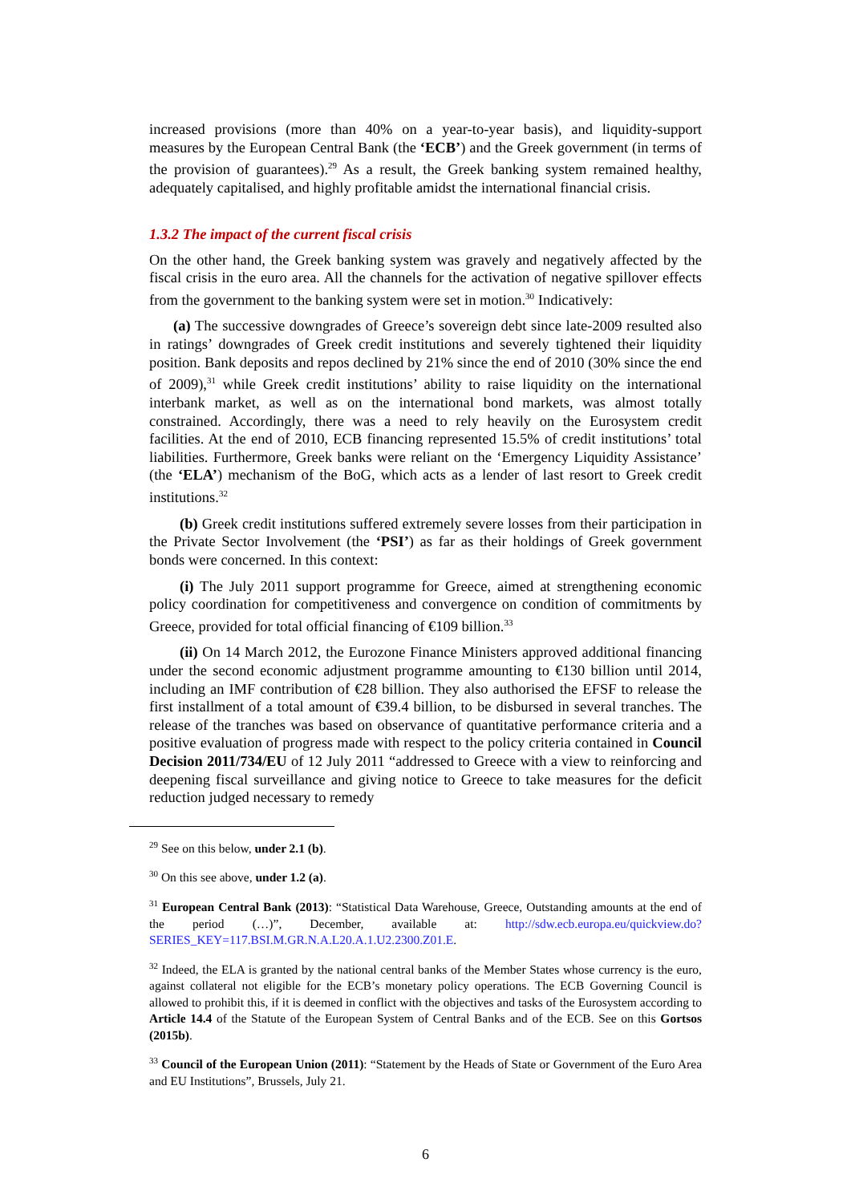increased provisions (more than 40% on a year-to-year basis), and liquidity-support measures by the European Central Bank (the ‘ECB’) and the Greek government (in terms of the provision of guarantees).<sup>29</sup> As a result, the Greek banking system remained healthy, adequately capitalised, and highly profitable amidst the international financial crisis.
1.3.2 The impact of the current fiscal crisis
On the other hand, the Greek banking system was gravely and negatively affected by the fiscal crisis in the euro area. All the channels for the activation of negative spillover effects from the government to the banking system were set in motion.<sup>30</sup> Indicatively:
(a) The successive downgrades of Greece’s sovereign debt since late-2009 resulted also in ratings’ downgrades of Greek credit institutions and severely tightened their liquidity position. Bank deposits and repos declined by 21% since the end of 2010 (30% since the end of 2009),<sup>31</sup> while Greek credit institutions’ ability to raise liquidity on the international interbank market, as well as on the international bond markets, was almost totally constrained. Accordingly, there was a need to rely heavily on the Eurosystem credit facilities. At the end of 2010, ECB financing represented 15.5% of credit institutions’ total liabilities. Furthermore, Greek banks were reliant on the ‘Emergency Liquidity Assistance’ (the ‘ELA’) mechanism of the BoG, which acts as a lender of last resort to Greek credit institutions.<sup>32</sup>
(b) Greek credit institutions suffered extremely severe losses from their participation in the Private Sector Involvement (the ‘PSI’) as far as their holdings of Greek government bonds were concerned. In this context:
(i) The July 2011 support programme for Greece, aimed at strengthening economic policy coordination for competitiveness and convergence on condition of commitments by Greece, provided for total official financing of €109 billion.<sup>33</sup>
(ii) On 14 March 2012, the Eurozone Finance Ministers approved additional financing under the second economic adjustment programme amounting to €130 billion until 2014, including an IMF contribution of €28 billion. They also authorised the EFSF to release the first installment of a total amount of €39.4 billion, to be disbursed in several tranches. The release of the tranches was based on observance of quantitative performance criteria and a positive evaluation of progress made with respect to the policy criteria contained in Council Decision 2011/734/EU of 12 July 2011 “addressed to Greece with a view to reinforcing and deepening fiscal surveillance and giving notice to Greece to take measures for the deficit reduction judged necessary to remedy
<sup>29</sup> See on this below, under 2.1 (b).
<sup>30</sup> On this see above, under 1.2 (a).
<sup>31</sup> European Central Bank (2013): “Statistical Data Warehouse, Greece, Outstanding amounts at the end of the period (…)”, December, available at: http://sdw.ecb.europa.eu/quickview.do?SERIES_KEY=117.BSI.M.GR.N.A.L20.A.1.U2.2300.Z01.E.
<sup>32</sup> Indeed, the ELA is granted by the national central banks of the Member States whose currency is the euro, against collateral not eligible for the ECB’s monetary policy operations. The ECB Governing Council is allowed to prohibit this, if it is deemed in conflict with the objectives and tasks of the Eurosystem according to Article 14.4 of the Statute of the European System of Central Banks and of the ECB. See on this Gortsos (2015b).
<sup>33</sup> Council of the European Union (2011): “Statement by the Heads of State or Government of the Euro Area and EU Institutions”, Brussels, July 21.
6